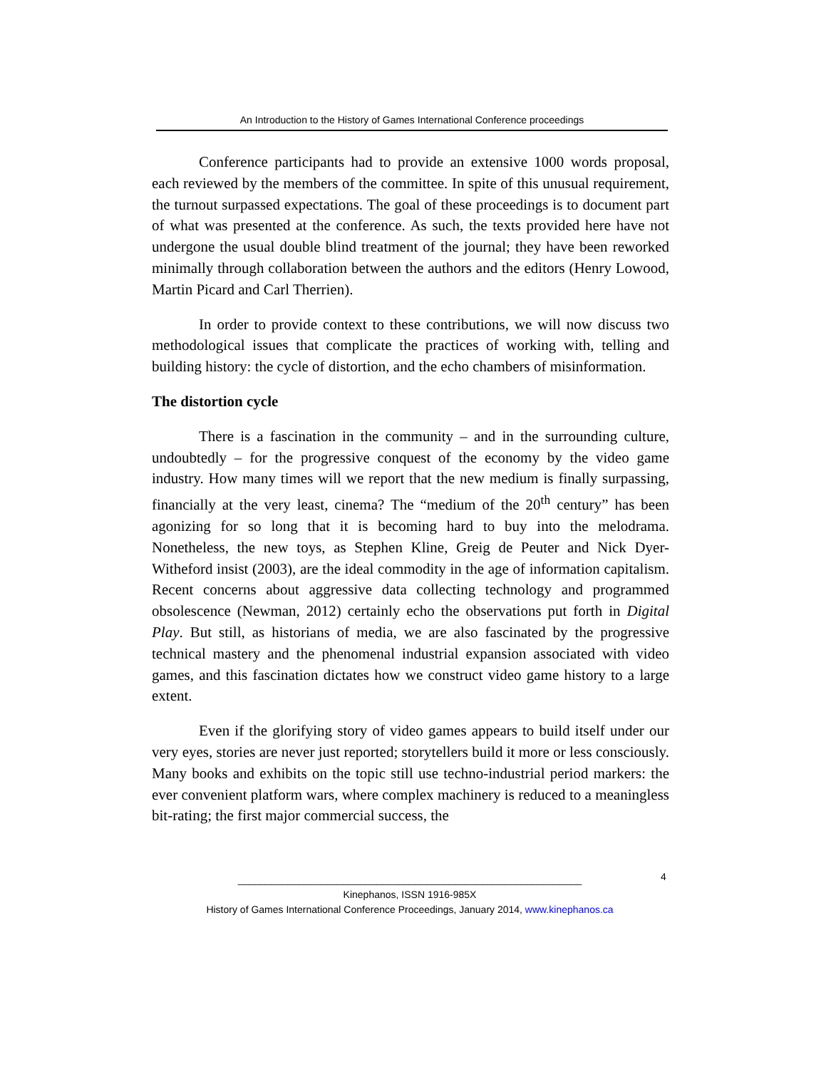An Introduction to the History of Games International Conference proceedings
Conference participants had to provide an extensive 1000 words proposal, each reviewed by the members of the committee. In spite of this unusual requirement, the turnout surpassed expectations. The goal of these proceedings is to document part of what was presented at the conference. As such, the texts provided here have not undergone the usual double blind treatment of the journal; they have been reworked minimally through collaboration between the authors and the editors (Henry Lowood, Martin Picard and Carl Therrien).
In order to provide context to these contributions, we will now discuss two methodological issues that complicate the practices of working with, telling and building history: the cycle of distortion, and the echo chambers of misinformation.
The distortion cycle
There is a fascination in the community – and in the surrounding culture, undoubtedly – for the progressive conquest of the economy by the video game industry. How many times will we report that the new medium is finally surpassing, financially at the very least, cinema? The “medium of the 20<sup>th</sup> century” has been agonizing for so long that it is becoming hard to buy into the melodrama. Nonetheless, the new toys, as Stephen Kline, Greig de Peuter and Nick Dyer-Witheford insist (2003), are the ideal commodity in the age of information capitalism. Recent concerns about aggressive data collecting technology and programmed obsolescence (Newman, 2012) certainly echo the observations put forth in Digital Play. But still, as historians of media, we are also fascinated by the progressive technical mastery and the phenomenal industrial expansion associated with video games, and this fascination dictates how we construct video game history to a large extent.
Even if the glorifying story of video games appears to build itself under our very eyes, stories are never just reported; storytellers build it more or less consciously. Many books and exhibits on the topic still use techno-industrial period markers: the ever convenient platform wars, where complex machinery is reduced to a meaningless bit-rating; the first major commercial success, the
4
______________________________________________________________
Kinephanos, ISSN 1916-985X
History of Games International Conference Proceedings, January 2014, www.kinephanos.ca